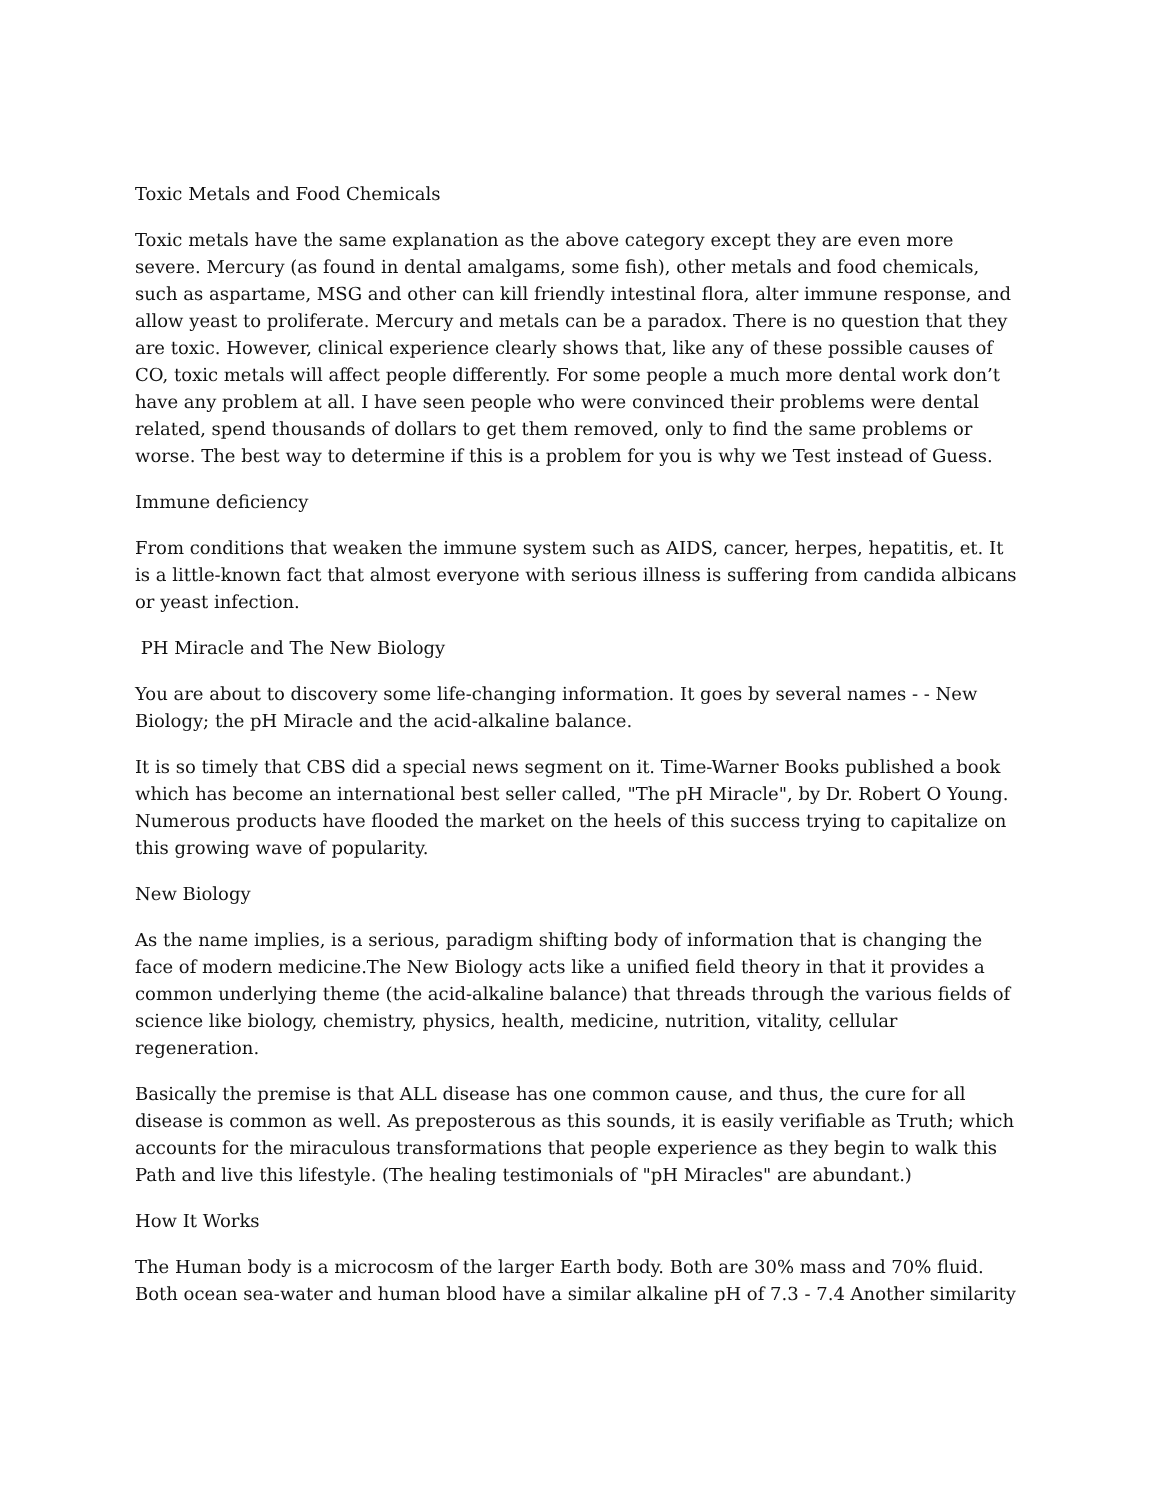Toxic Metals and Food Chemicals
Toxic metals have the same explanation as the above category except they are even more severe. Mercury (as found in dental amalgams, some fish), other metals and food chemicals, such as aspartame, MSG and other can kill friendly intestinal flora, alter immune response, and allow yeast to proliferate. Mercury and metals can be a paradox. There is no question that they are toxic. However, clinical experience clearly shows that, like any of these possible causes of CO, toxic metals will affect people differently. For some people a much more dental work don’t have any problem at all. I have seen people who were convinced their problems were dental related, spend thousands of dollars to get them removed, only to find the same problems or worse. The best way to determine if this is a problem for you is why we Test instead of Guess.
Immune deficiency
From conditions that weaken the immune system such as AIDS, cancer, herpes, hepatitis, et. It is a little-known fact that almost everyone with serious illness is suffering from candida albicans or yeast infection.
PH Miracle and The New Biology
You are about to discovery some life-changing information. It goes by several names - - New Biology; the pH Miracle and the acid-alkaline balance.
It is so timely that CBS did a special news segment on it. Time-Warner Books published a book which has become an international best seller called, "The pH Miracle", by Dr. Robert O Young. Numerous products have flooded the market on the heels of this success trying to capitalize on this growing wave of popularity.
New Biology
As the name implies, is a serious, paradigm shifting body of information that is changing the face of modern medicine.The New Biology acts like a unified field theory in that it provides a common underlying theme (the acid-alkaline balance) that threads through the various fields of science like biology, chemistry, physics, health, medicine, nutrition, vitality, cellular regeneration.
Basically the premise is that ALL disease has one common cause, and thus, the cure for all disease is common as well. As preposterous as this sounds, it is easily verifiable as Truth; which accounts for the miraculous transformations that people experience as they begin to walk this Path and live this lifestyle. (The healing testimonials of "pH Miracles" are abundant.)
How It Works
The Human body is a microcosm of the larger Earth body. Both are 30% mass and 70% fluid. Both ocean sea-water and human blood have a similar alkaline pH of 7.3 - 7.4 Another similarity